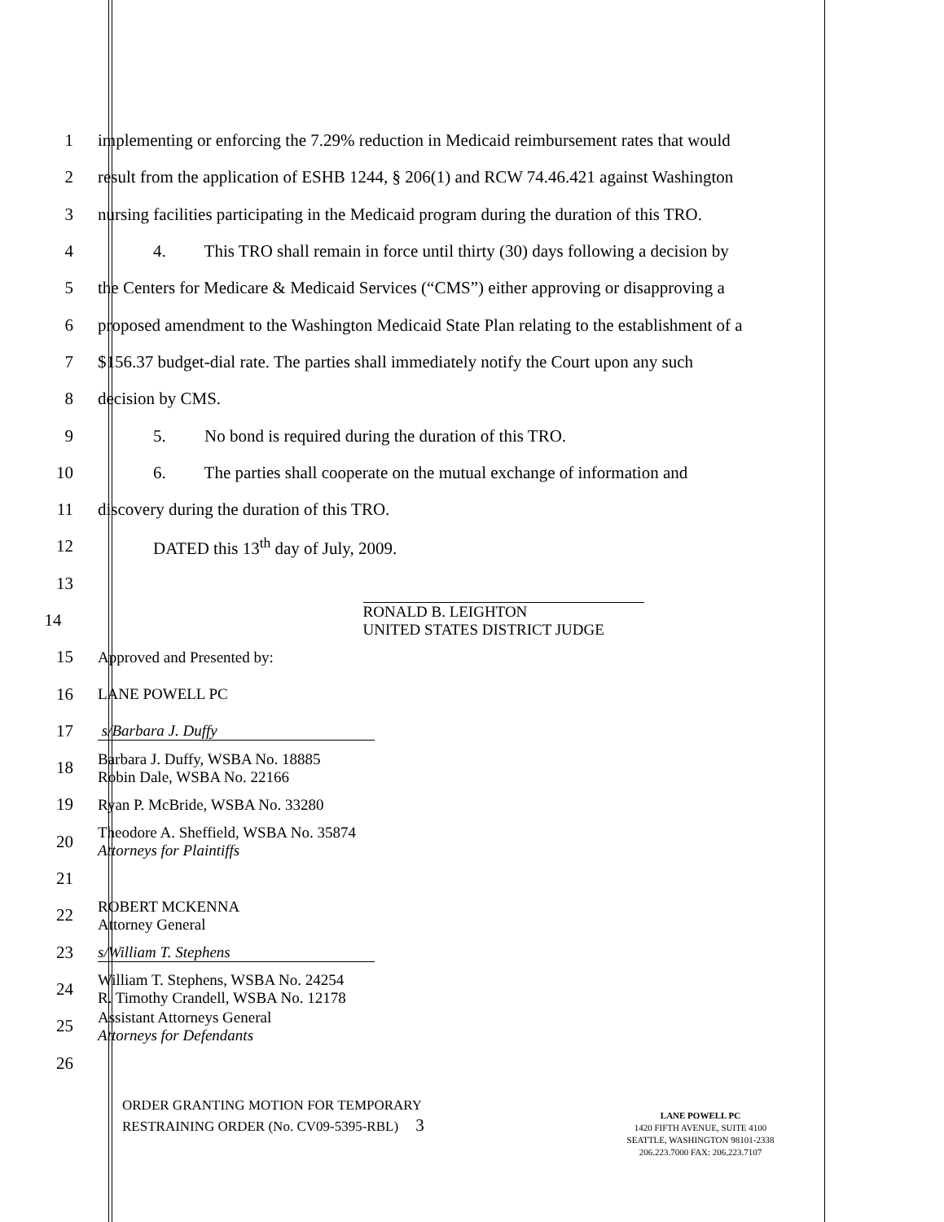1
implementing or enforcing the 7.29% reduction in Medicaid reimbursement rates that would
2
result from the application of ESHB 1244, § 206(1) and RCW 74.46.421 against Washington
3
nursing facilities participating in the Medicaid program during the duration of this TRO.
4
4. This TRO shall remain in force until thirty (30) days following a decision by
5
the Centers for Medicare & Medicaid Services (“CMS”) either approving or disapproving a
6
proposed amendment to the Washington Medicaid State Plan relating to the establishment of a
7
$156.37 budget-dial rate. The parties shall immediately notify the Court upon any such
8 decision by CMS.
9 5. No bond is required during the duration of this TRO.
10
6. The parties shall cooperate on the mutual exchange of information and
11 discovery during the duration of this TRO.
12 DATED this 13<sup>th</sup> day of July, 2009.
13
14
RONALD B. LEIGHTON
UNITED STATES DISTRICT JUDGE
15
Approved and Presented by:
16
LANE POWELL PC
17
s/Barbara J. Duffy
18
Barbara J. Duffy, WSBA No. 18885
Robin Dale, WSBA No. 22166
19
Ryan P. McBride, WSBA No. 33280
20
Theodore A. Sheffield, WSBA No. 35874
Attorneys for Plaintiffs
21
22
ROBERT MCKENNA
Attorney General
23
s/William T. Stephens
24
William T. Stephens, WSBA No. 24254
R. Timothy Crandell, WSBA No. 12178
25
Assistant Attorneys General
Attorneys for Defendants
26
ORDER GRANTING MOTION FOR TEMPORARY
RESTRAINING ORDER (No. CV09-5395-RBL) 3
LANE POWELL PC
1420 FIFTH AVENUE, SUITE 4100
SEATTLE, WASHINGTON 98101-2338
206.223.7000 FAX: 206.223.7107